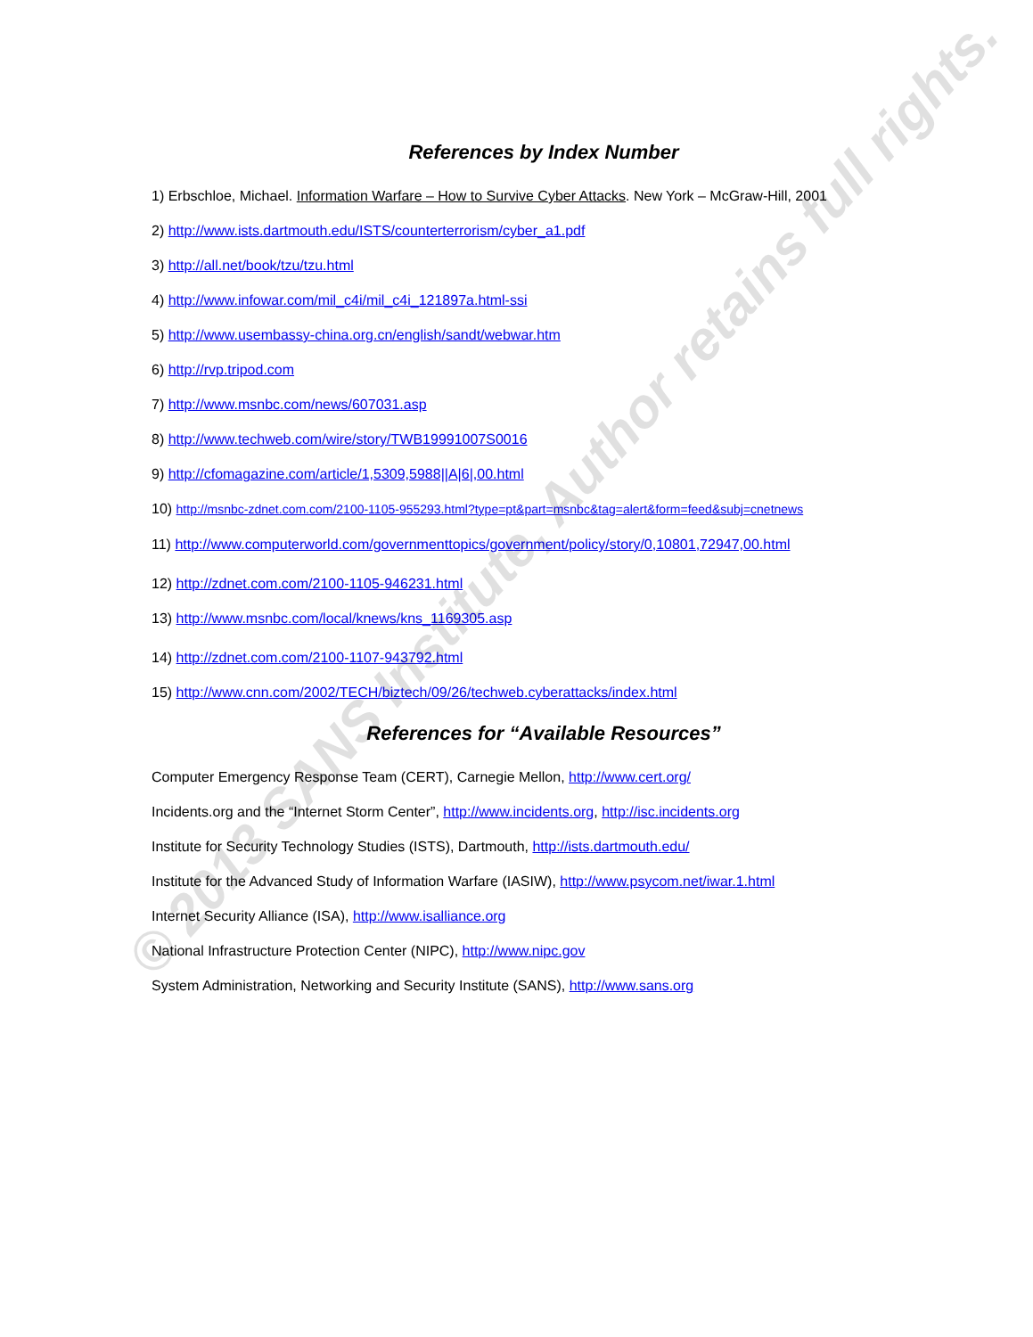© 2013 SANS Institute, Author retains full rights.
References by Index Number
1) Erbschloe, Michael. Information Warfare – How to Survive Cyber Attacks. New York – McGraw-Hill, 2001
2) http://www.ists.dartmouth.edu/ISTS/counterterrorism/cyber_a1.pdf
3) http://all.net/book/tzu/tzu.html
4) http://www.infowar.com/mil_c4i/mil_c4i_121897a.html-ssi
5) http://www.usembassy-china.org.cn/english/sandt/webwar.htm
6) http://rvp.tripod.com
7) http://www.msnbc.com/news/607031.asp
8) http://www.techweb.com/wire/story/TWB19991007S0016
9) http://cfomagazine.com/article/1,5309,5988||A|6|,00.html
10) http://msnbc-zdnet.com.com/2100-1105-955293.html?type=pt&part=msnbc&tag=alert&form=feed&subj=cnetnews
11) http://www.computerworld.com/governmenttopics/government/policy/story/0,10801,72947,00.html
12) http://zdnet.com.com/2100-1105-946231.html
13) http://www.msnbc.com/local/knews/kns_1169305.asp
14) http://zdnet.com.com/2100-1107-943792.html
15) http://www.cnn.com/2002/TECH/biztech/09/26/techweb.cyberattacks/index.html
References for “Available Resources”
Computer Emergency Response Team (CERT), Carnegie Mellon, http://www.cert.org/
Incidents.org and the “Internet Storm Center”, http://www.incidents.org, http://isc.incidents.org
Institute for Security Technology Studies (ISTS), Dartmouth, http://ists.dartmouth.edu/
Institute for the Advanced Study of Information Warfare (IASIW), http://www.psycom.net/iwar.1.html
Internet Security Alliance (ISA), http://www.isalliance.org
National Infrastructure Protection Center (NIPC), http://www.nipc.gov
System Administration, Networking and Security Institute (SANS), http://www.sans.org